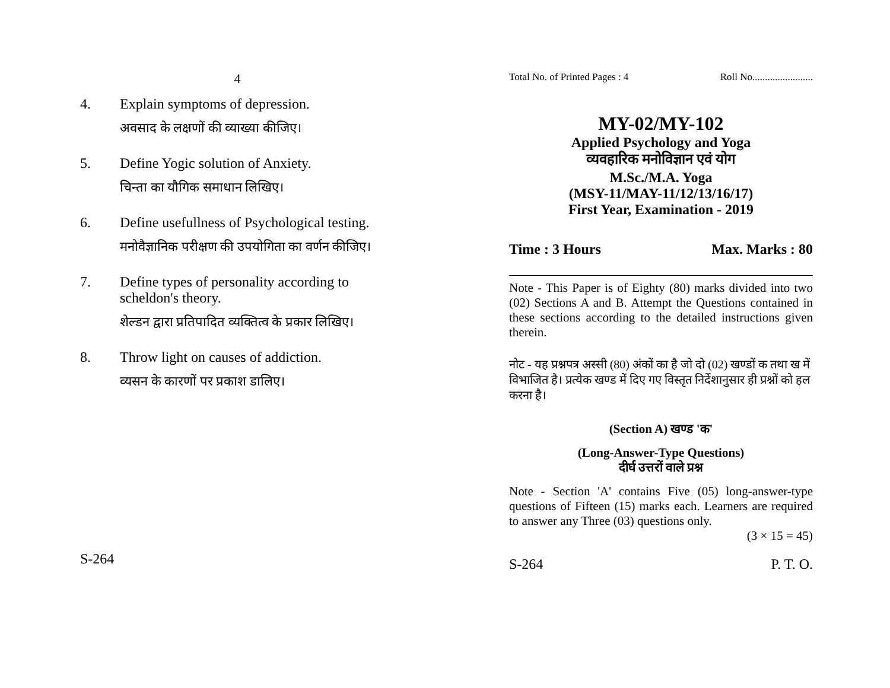4
4. Explain symptoms of depression.
अवसाद के लक्षणों की व्याख्या कीजिए।
5. Define Yogic solution of Anxiety.
चिन्ता का यौगिक समाधान लिखिए।
6. Define usefullness of Psychological testing.
मनोवैज्ञानिक परीक्षण की उपयोगिता का वर्णन कीजिए।
7. Define types of personality according to scheldon's theory.
शेल्डन द्वारा प्रतिपादित व्यक्तित्व के प्रकार लिखिए।
8. Throw light on causes of addiction.
व्यसन के कारणों पर प्रकाश डालिए।
S-264
Total No. of Printed Pages : 4 Roll No........................
MY-02/MY-102
Applied Psychology and Yoga
व्यवहारिक मनोविज्ञान एवं योग
M.Sc./M.A. Yoga
(MSY-11/MAY-11/12/13/16/17)
First Year, Examination - 2019
Time : 3 Hours Max. Marks : 80
Note - This Paper is of Eighty (80) marks divided into two (02) Sections A and B. Attempt the Questions contained in these sections according to the detailed instructions given therein.
नोट - यह प्रश्नपत्र अस्सी (80) अंकों का है जो दो (02) खण्डों क तथा ख में विभाजित है। प्रत्येक खण्ड में दिए गए विस्तृत निर्देशानुसार ही प्रश्नों को हल करना है।
(Section A) खण्ड 'क'
(Long-Answer-Type Questions)
दीर्घ उत्तरों वाले प्रश्न
Note - Section 'A' contains Five (05) long-answer-type questions of Fifteen (15) marks each. Learners are required to answer any Three (03) questions only.
(3 × 15 = 45)
S-264 P. T. O.